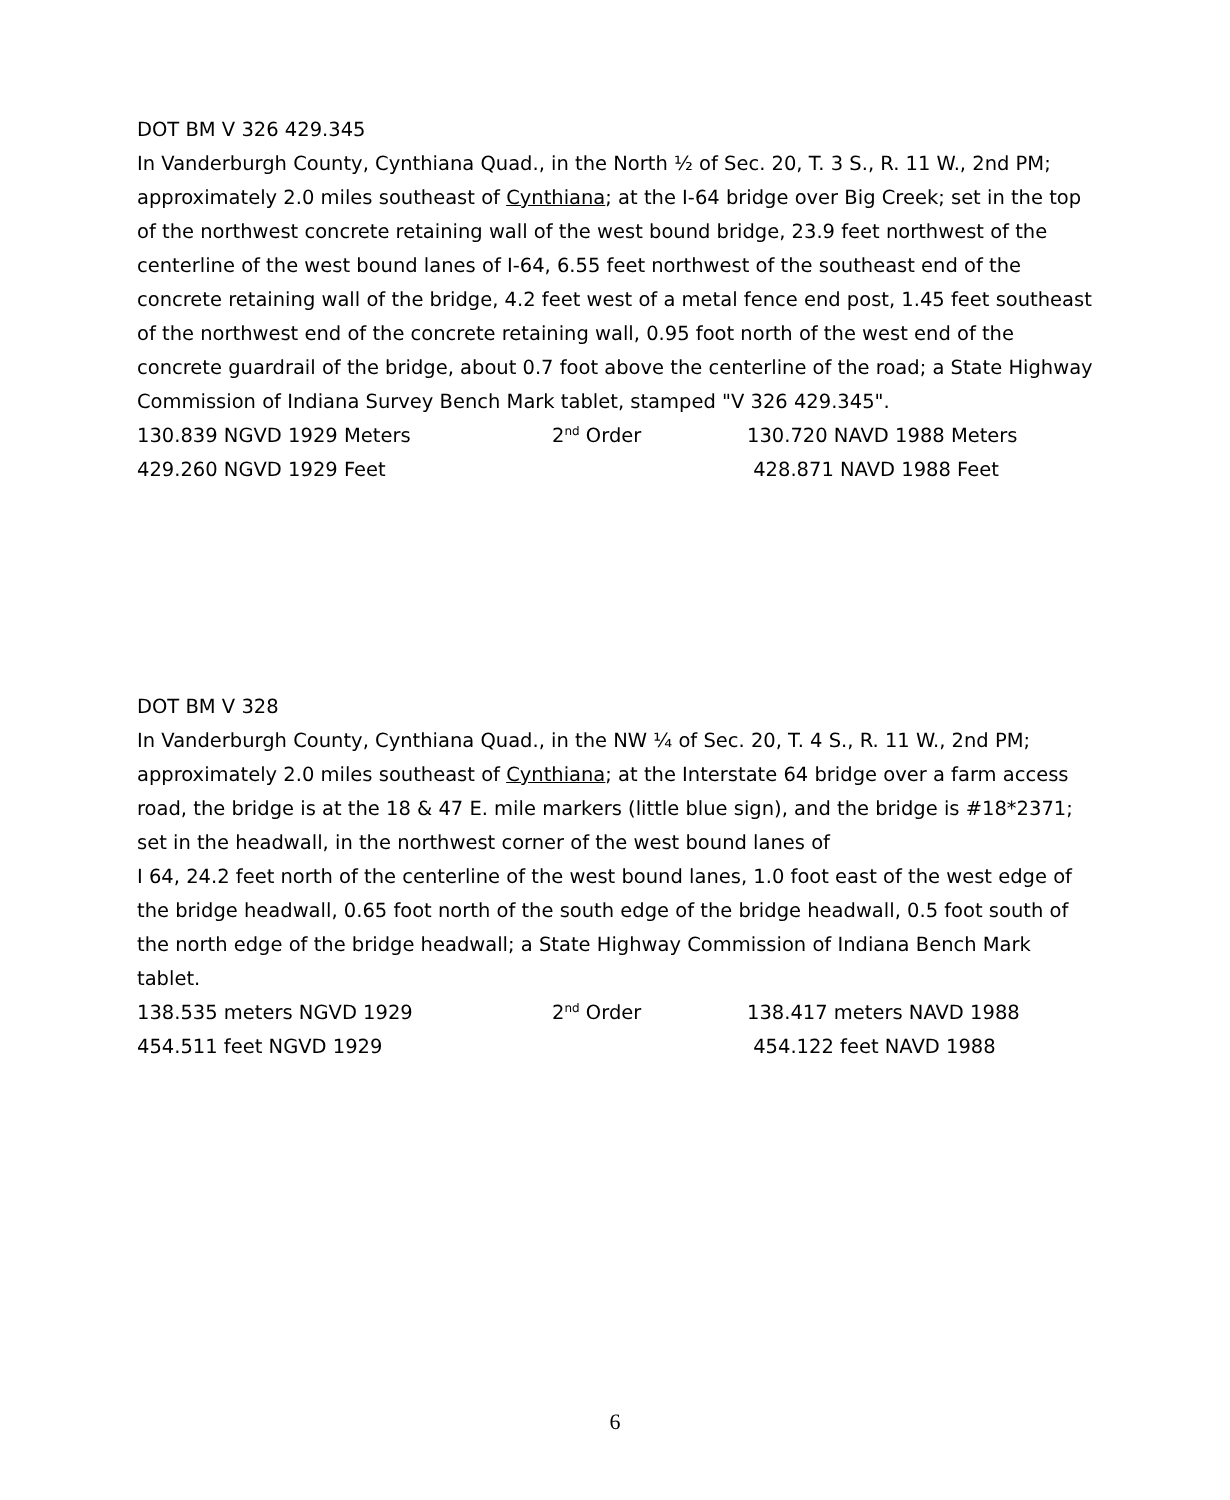DOT BM V 326 429.345
In Vanderburgh County, Cynthiana Quad., in the North ½ of Sec. 20, T. 3 S., R. 11 W., 2nd PM; approximately 2.0 miles southeast of Cynthiana; at the I-64 bridge over Big Creek; set in the top of the northwest concrete retaining wall of the west bound bridge, 23.9 feet northwest of the centerline of the west bound lanes of I-64, 6.55 feet northwest of the southeast end of the concrete retaining wall of the bridge, 4.2 feet west of a metal fence end post, 1.45 feet southeast of the northwest end of the concrete retaining wall, 0.95 foot north of the west end of the concrete guardrail of the bridge, about 0.7 foot above the centerline of the road; a State Highway Commission of Indiana Survey Bench Mark tablet, stamped "V 326 429.345".
130.839 NGVD 1929 Meters 2<sup>nd</sup> Order 130.720 NAVD 1988 Meters
429.260 NGVD 1929 Feet 428.871 NAVD 1988 Feet
DOT BM V 328
In Vanderburgh County, Cynthiana Quad., in the NW ¼ of Sec. 20, T. 4 S., R. 11 W., 2nd PM; approximately 2.0 miles southeast of Cynthiana; at the Interstate 64 bridge over a farm access road, the bridge is at the 18 & 47 E. mile markers (little blue sign), and the bridge is #18*2371; set in the headwall, in the northwest corner of the west bound lanes of
I 64, 24.2 feet north of the centerline of the west bound lanes, 1.0 foot east of the west edge of the bridge headwall, 0.65 foot north of the south edge of the bridge headwall, 0.5 foot south of the north edge of the bridge headwall; a State Highway Commission of Indiana Bench Mark tablet.
138.535 meters NGVD 1929 2<sup>nd</sup> Order 138.417 meters NAVD 1988
454.511 feet NGVD 1929 454.122 feet NAVD 1988
6